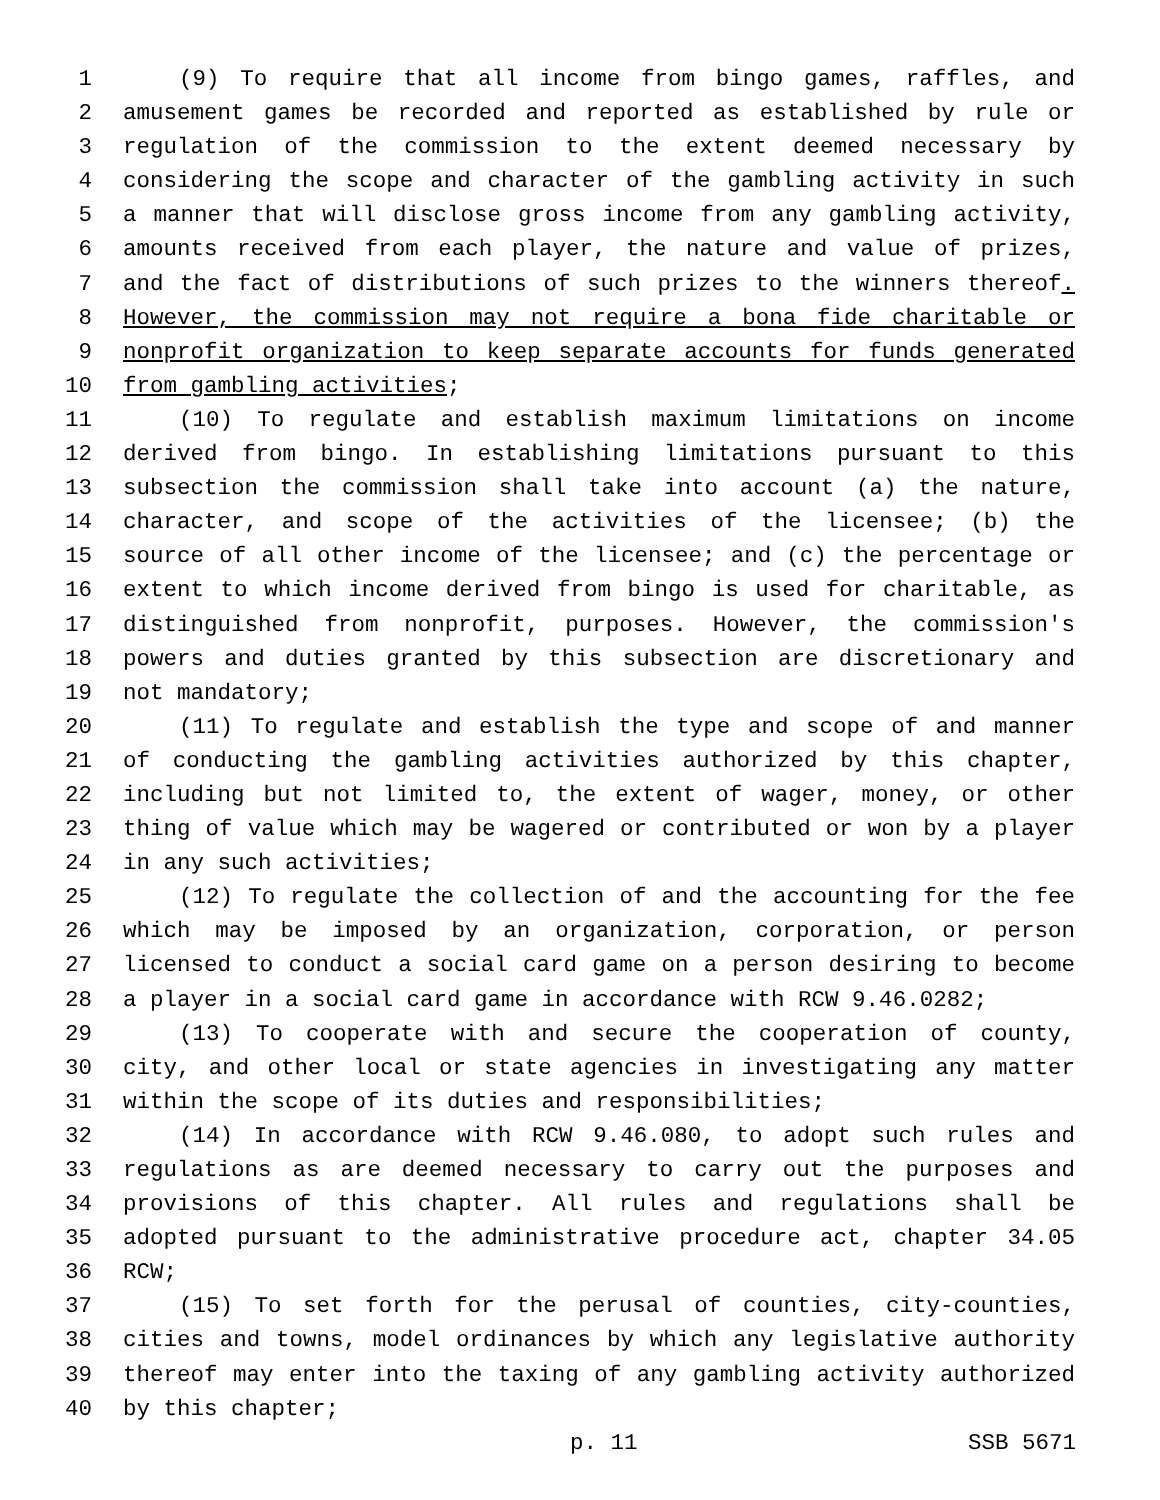1 (9) To require that all income from bingo games, raffles, and
2 amusement games be recorded and reported as established by rule or
3 regulation of the commission to the extent deemed necessary by
4 considering the scope and character of the gambling activity in such
5 a manner that will disclose gross income from any gambling activity,
6 amounts received from each player, the nature and value of prizes,
7 and the fact of distributions of such prizes to the winners thereof.
8 However, the commission may not require a bona fide charitable or
9 nonprofit organization to keep separate accounts for funds generated
10 from gambling activities;
11 (10) To regulate and establish maximum limitations on income
12 derived from bingo. In establishing limitations pursuant to this
13 subsection the commission shall take into account (a) the nature,
14 character, and scope of the activities of the licensee; (b) the
15 source of all other income of the licensee; and (c) the percentage or
16 extent to which income derived from bingo is used for charitable, as
17 distinguished from nonprofit, purposes. However, the commission's
18 powers and duties granted by this subsection are discretionary and
19 not mandatory;
20 (11) To regulate and establish the type and scope of and manner
21 of conducting the gambling activities authorized by this chapter,
22 including but not limited to, the extent of wager, money, or other
23 thing of value which may be wagered or contributed or won by a player
24 in any such activities;
25 (12) To regulate the collection of and the accounting for the fee
26 which may be imposed by an organization, corporation, or person
27 licensed to conduct a social card game on a person desiring to become
28 a player in a social card game in accordance with RCW 9.46.0282;
29 (13) To cooperate with and secure the cooperation of county,
30 city, and other local or state agencies in investigating any matter
31 within the scope of its duties and responsibilities;
32 (14) In accordance with RCW 9.46.080, to adopt such rules and
33 regulations as are deemed necessary to carry out the purposes and
34 provisions of this chapter. All rules and regulations shall be
35 adopted pursuant to the administrative procedure act, chapter 34.05
36 RCW;
37 (15) To set forth for the perusal of counties, city-counties,
38 cities and towns, model ordinances by which any legislative authority
39 thereof may enter into the taxing of any gambling activity authorized
40 by this chapter;
p. 11 SSB 5671